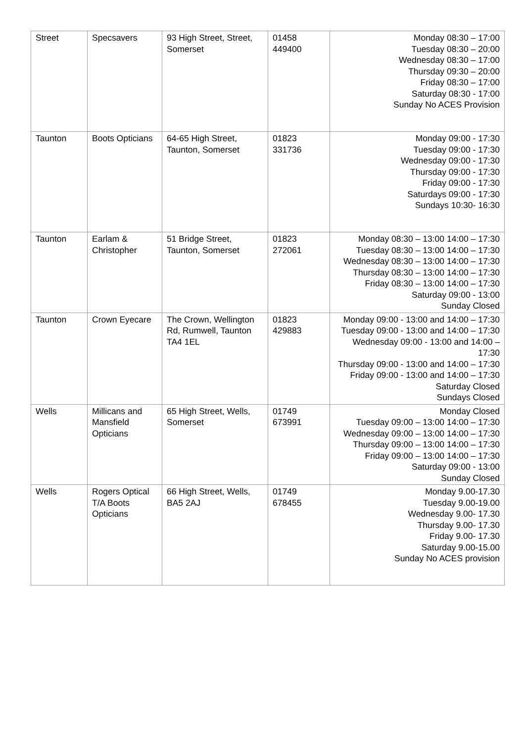| Street | Specsavers | 93 High Street, Street, Somerset | 01458 449400 | Monday 08:30 – 17:00 Tuesday 08:30 – 20:00 Wednesday 08:30 – 17:00 Thursday 09:30 – 20:00 Friday 08:30 – 17:00 Saturday 08:30 - 17:00 Sunday No ACES Provision |
| Taunton | Boots Opticians | 64-65 High Street, Taunton, Somerset | 01823 331736 | Monday 09:00 - 17:30 Tuesday 09:00 - 17:30 Wednesday 09:00 - 17:30 Thursday 09:00 - 17:30 Friday 09:00 - 17:30 Saturdays 09:00 - 17:30 Sundays 10:30- 16:30 |
| Taunton | Earlam & Christopher | 51 Bridge Street, Taunton, Somerset | 01823 272061 | Monday 08:30 – 13:00 14:00 – 17:30 Tuesday 08:30 – 13:00 14:00 – 17:30 Wednesday 08:30 – 13:00 14:00 – 17:30 Thursday 08:30 – 13:00 14:00 – 17:30 Friday 08:30 – 13:00 14:00 – 17:30 Saturday 09:00 - 13:00 Sunday Closed |
| Taunton | Crown Eyecare | The Crown, Wellington Rd, Rumwell, Taunton TA4 1EL | 01823 429883 | Monday 09:00 - 13:00 and 14:00 – 17:30 Tuesday 09:00 - 13:00 and 14:00 – 17:30 Wednesday 09:00 - 13:00 and 14:00 – 17:30 Thursday 09:00 - 13:00 and 14:00 – 17:30 Friday 09:00 - 13:00 and 14:00 – 17:30 Saturday Closed Sundays Closed |
| Wells | Millicans and Mansfield Opticians | 65 High Street, Wells, Somerset | 01749 673991 | Monday Closed Tuesday 09:00 – 13:00 14:00 – 17:30 Wednesday 09:00 – 13:00 14:00 – 17:30 Thursday 09:00 – 13:00 14:00 – 17:30 Friday 09:00 – 13:00 14:00 – 17:30 Saturday 09:00 - 13:00 Sunday Closed |
| Wells | Rogers Optical T/A Boots Opticians | 66 High Street, Wells, BA5 2AJ | 01749 678455 | Monday 9.00-17.30 Tuesday 9.00-19.00 Wednesday 9.00- 17.30 Thursday 9.00- 17.30 Friday 9.00- 17.30 Saturday 9.00-15.00 Sunday No ACES provision |